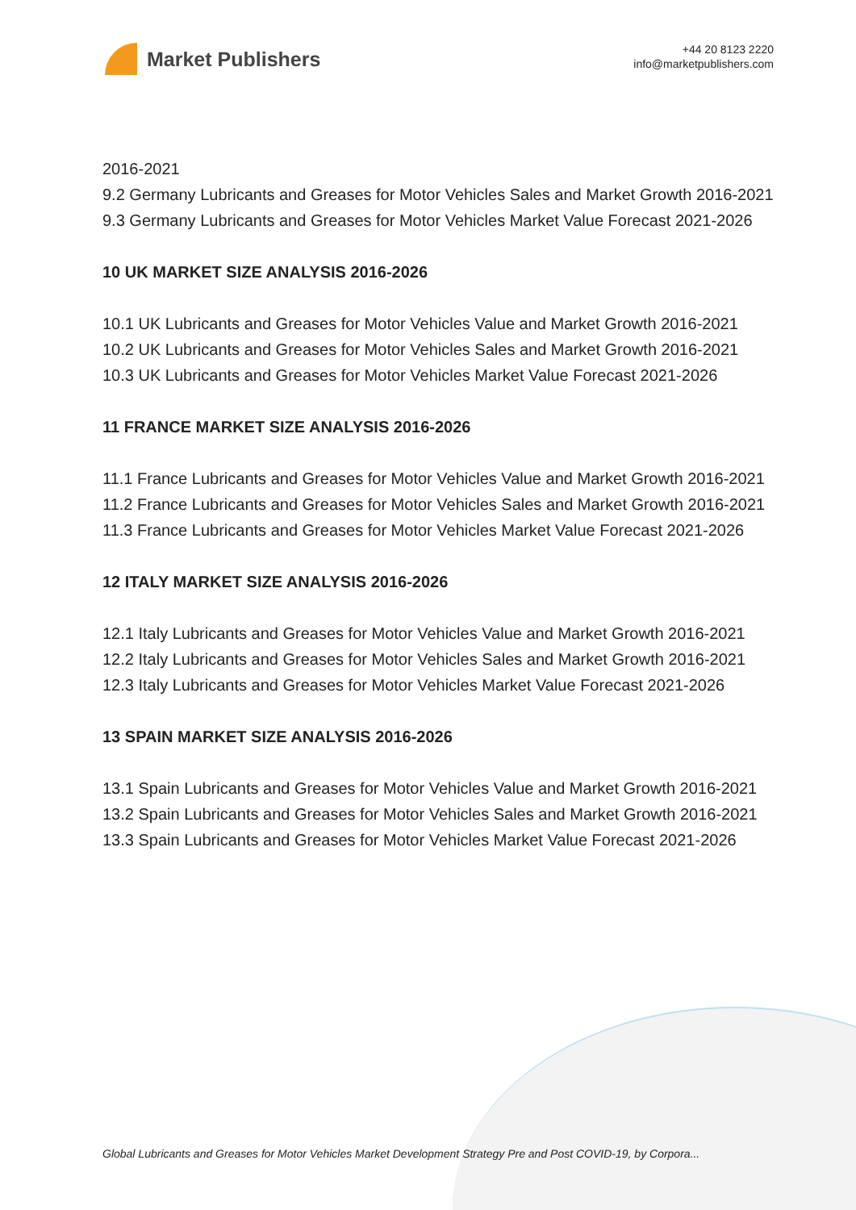Market Publishers
+44 20 8123 2220
info@marketpublishers.com
2016-2021
9.2 Germany Lubricants and Greases for Motor Vehicles Sales and Market Growth 2016-2021
9.3 Germany Lubricants and Greases for Motor Vehicles Market Value Forecast 2021-2026
10 UK MARKET SIZE ANALYSIS 2016-2026
10.1 UK Lubricants and Greases for Motor Vehicles Value and Market Growth 2016-2021
10.2 UK Lubricants and Greases for Motor Vehicles Sales and Market Growth 2016-2021
10.3 UK Lubricants and Greases for Motor Vehicles Market Value Forecast 2021-2026
11 FRANCE MARKET SIZE ANALYSIS 2016-2026
11.1 France Lubricants and Greases for Motor Vehicles Value and Market Growth 2016-2021
11.2 France Lubricants and Greases for Motor Vehicles Sales and Market Growth 2016-2021
11.3 France Lubricants and Greases for Motor Vehicles Market Value Forecast 2021-2026
12 ITALY MARKET SIZE ANALYSIS 2016-2026
12.1 Italy Lubricants and Greases for Motor Vehicles Value and Market Growth 2016-2021
12.2 Italy Lubricants and Greases for Motor Vehicles Sales and Market Growth 2016-2021
12.3 Italy Lubricants and Greases for Motor Vehicles Market Value Forecast 2021-2026
13 SPAIN MARKET SIZE ANALYSIS 2016-2026
13.1 Spain Lubricants and Greases for Motor Vehicles Value and Market Growth 2016-2021
13.2 Spain Lubricants and Greases for Motor Vehicles Sales and Market Growth 2016-2021
13.3 Spain Lubricants and Greases for Motor Vehicles Market Value Forecast 2021-2026
Global Lubricants and Greases for Motor Vehicles Market Development Strategy Pre and Post COVID-19, by Corpora...